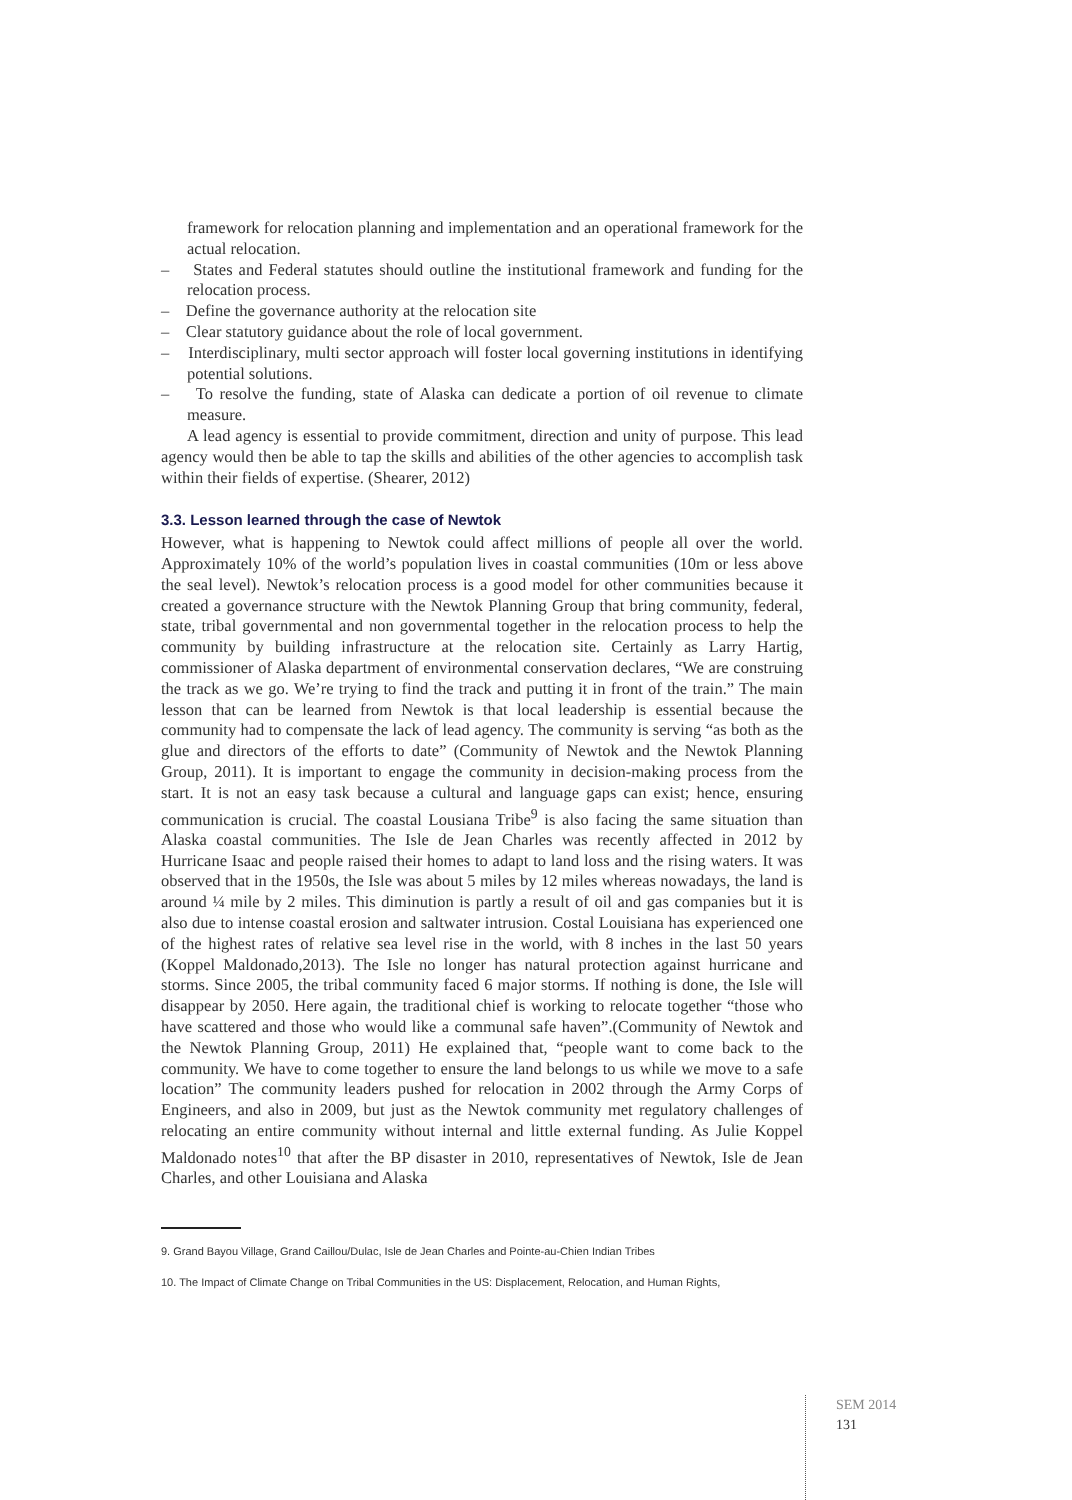framework for relocation planning and implementation and an operational framework for the actual relocation.
– States and Federal statutes should outline the institutional framework and funding for the relocation process.
– Define the governance authority at the relocation site
– Clear statutory guidance about the role of local government.
– Interdisciplinary, multi sector approach will foster local governing institutions in identifying potential solutions.
– To resolve the funding, state of Alaska can dedicate a portion of oil revenue to climate measure.
A lead agency is essential to provide commitment, direction and unity of purpose. This lead agency would then be able to tap the skills and abilities of the other agencies to accomplish task within their fields of expertise. (Shearer, 2012)
3.3. Lesson learned through the case of Newtok
However, what is happening to Newtok could affect millions of people all over the world. Approximately 10% of the world’s population lives in coastal communities (10m or less above the seal level). Newtok’s relocation process is a good model for other communities because it created a governance structure with the Newtok Planning Group that bring community, federal, state, tribal governmental and non governmental together in the relocation process to help the community by building infrastructure at the relocation site. Certainly as Larry Hartig, commissioner of Alaska department of environmental conservation declares, “We are construing the track as we go. We’re trying to find the track and putting it in front of the train.” The main lesson that can be learned from Newtok is that local leadership is essential because the community had to compensate the lack of lead agency. The community is serving “as both as the glue and directors of the efforts to date” (Community of Newtok and the Newtok Planning Group, 2011). It is important to engage the community in decision-making process from the start. It is not an easy task because a cultural and language gaps can exist; hence, ensuring communication is crucial. The coastal Lousiana Tribe<sup>9</sup> is also facing the same situation than Alaska coastal communities. The Isle de Jean Charles was recently affected in 2012 by Hurricane Isaac and people raised their homes to adapt to land loss and the rising waters. It was observed that in the 1950s, the Isle was about 5 miles by 12 miles whereas nowadays, the land is around ¼ mile by 2 miles. This diminution is partly a result of oil and gas companies but it is also due to intense coastal erosion and saltwater intrusion. Costal Louisiana has experienced one of the highest rates of relative sea level rise in the world, with 8 inches in the last 50 years (Koppel Maldonado,2013). The Isle no longer has natural protection against hurricane and storms. Since 2005, the tribal community faced 6 major storms. If nothing is done, the Isle will disappear by 2050. Here again, the traditional chief is working to relocate together “those who have scattered and those who would like a communal safe haven”.(Community of Newtok and the Newtok Planning Group, 2011) He explained that, “people want to come back to the community. We have to come together to ensure the land belongs to us while we move to a safe location” The community leaders pushed for relocation in 2002 through the Army Corps of Engineers, and also in 2009, but just as the Newtok community met regulatory challenges of relocating an entire community without internal and little external funding. As Julie Koppel Maldonado notes<sup>10</sup> that after the BP disaster in 2010, representatives of Newtok, Isle de Jean Charles, and other Louisiana and Alaska
9. Grand Bayou Village, Grand Caillou/Dulac, Isle de Jean Charles and Pointe-au-Chien Indian Tribes
10. The Impact of Climate Change on Tribal Communities in the US: Displacement, Relocation, and Human Rights,
SEM 2014
131